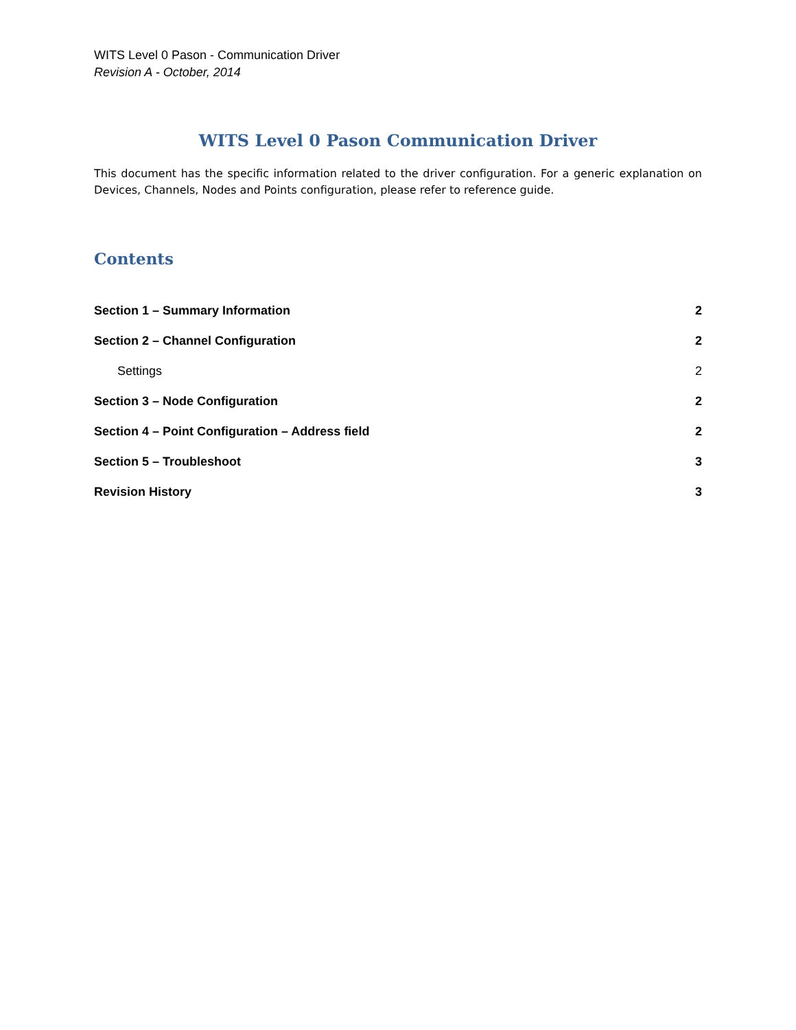WITS Level 0 Pason - Communication Driver
Revision A - October, 2014
WITS Level 0 Pason Communication Driver
This document has the specific information related to the driver configuration. For a generic explanation on Devices, Channels, Nodes and Points configuration, please refer to reference guide.
Contents
Section 1 – Summary Information 2
Section 2 – Channel Configuration 2
Settings 2
Section 3 – Node Configuration 2
Section 4 – Point Configuration – Address field 2
Section 5 – Troubleshoot 3
Revision History 3